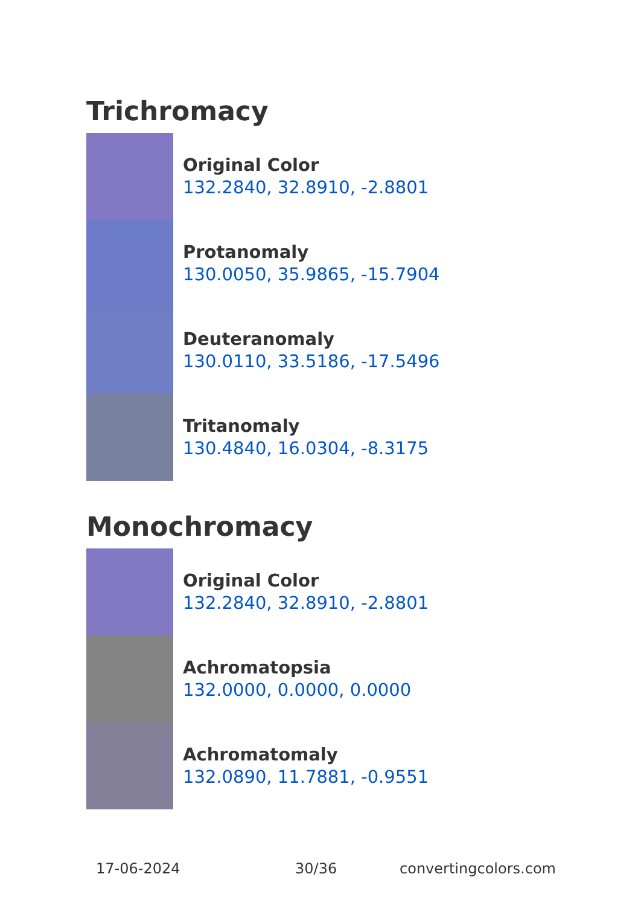Trichromacy
Original Color
132.2840, 32.8910, -2.8801
Protanomaly
130.0050, 35.9865, -15.7904
Deuteranomaly
130.0110, 33.5186, -17.5496
Tritanomaly
130.4840, 16.0304, -8.3175
Monochromacy
Original Color
132.2840, 32.8910, -2.8801
Achromatopsia
132.0000, 0.0000, 0.0000
Achromatomaly
132.0890, 11.7881, -0.9551
17-06-2024 30/36 convertingcolors.com